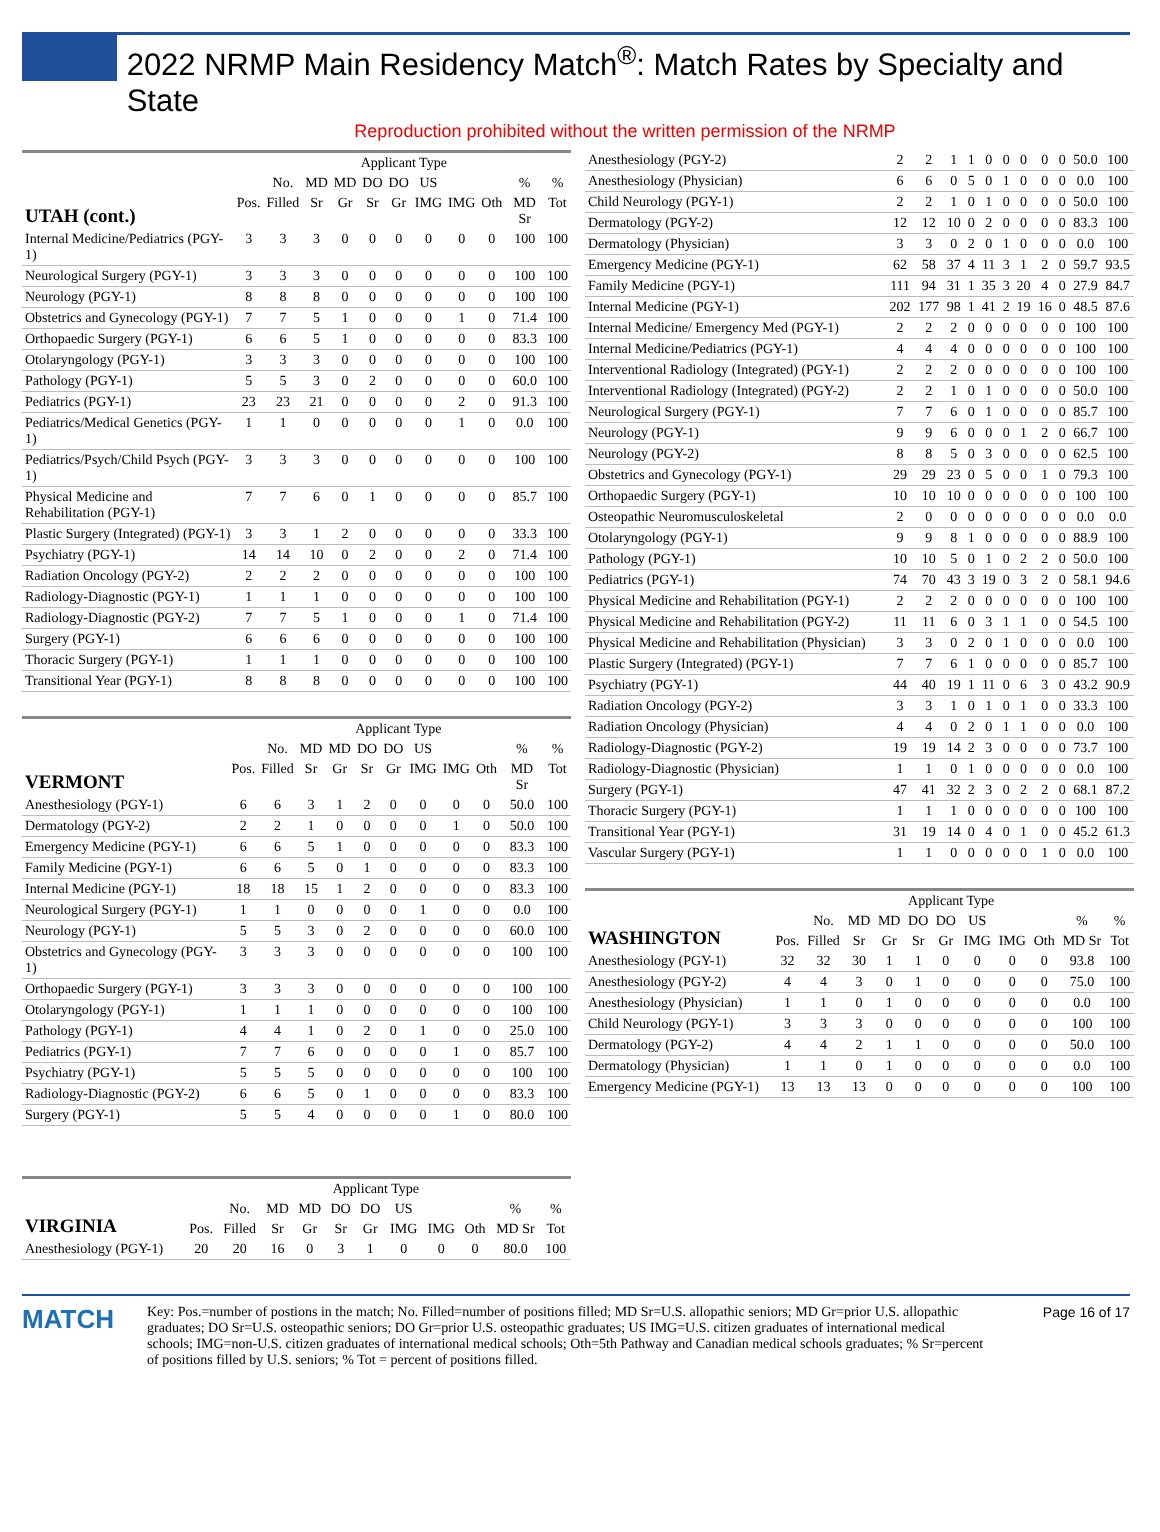2022 NRMP Main Residency Match<sup>®</sup>: Match Rates by Specialty and State
Reproduction prohibited without the written permission of the NRMP
| UTAH (cont.) | | | Applicant Type | | | | | | | | |
| --- | --- | --- | --- | --- | --- | --- | --- | --- | --- | --- | --- |
| | | No. | MD | MD | DO | DO | US | | | % | % |
| | Pos. | Filled | Sr | Gr | Sr | Gr | IMG | IMG | Oth | MD Sr | Tot |
| Internal Medicine/Pediatrics (PGY-1) | 3 | 3 | 3 | 0 | 0 | 0 | 0 | 0 | 0 | 100 | 100 |
| Neurological Surgery (PGY-1) | 3 | 3 | 3 | 0 | 0 | 0 | 0 | 0 | 0 | 100 | 100 |
| Neurology (PGY-1) | 8 | 8 | 8 | 0 | 0 | 0 | 0 | 0 | 0 | 100 | 100 |
| Obstetrics and Gynecology (PGY-1) | 7 | 7 | 5 | 1 | 0 | 0 | 0 | 1 | 0 | 71.4 | 100 |
| Orthopaedic Surgery (PGY-1) | 6 | 6 | 5 | 1 | 0 | 0 | 0 | 0 | 0 | 83.3 | 100 |
| Otolaryngology (PGY-1) | 3 | 3 | 3 | 0 | 0 | 0 | 0 | 0 | 0 | 100 | 100 |
| Pathology (PGY-1) | 5 | 5 | 3 | 0 | 2 | 0 | 0 | 0 | 0 | 60.0 | 100 |
| Pediatrics (PGY-1) | 23 | 23 | 21 | 0 | 0 | 0 | 0 | 2 | 0 | 91.3 | 100 |
| Pediatrics/Medical Genetics (PGY-1) | 1 | 1 | 0 | 0 | 0 | 0 | 0 | 1 | 0 | 0.0 | 100 |
| Pediatrics/Psych/Child Psych (PGY-1) | 3 | 3 | 3 | 0 | 0 | 0 | 0 | 0 | 0 | 100 | 100 |
| Physical Medicine and Rehabilitation (PGY-1) | 7 | 7 | 6 | 0 | 1 | 0 | 0 | 0 | 0 | 85.7 | 100 |
| Plastic Surgery (Integrated) (PGY-1) | 3 | 3 | 1 | 2 | 0 | 0 | 0 | 0 | 0 | 33.3 | 100 |
| Psychiatry (PGY-1) | 14 | 14 | 10 | 0 | 2 | 0 | 0 | 2 | 0 | 71.4 | 100 |
| Radiation Oncology (PGY-2) | 2 | 2 | 2 | 0 | 0 | 0 | 0 | 0 | 0 | 100 | 100 |
| Radiology-Diagnostic (PGY-1) | 1 | 1 | 1 | 0 | 0 | 0 | 0 | 0 | 0 | 100 | 100 |
| Radiology-Diagnostic (PGY-2) | 7 | 7 | 5 | 1 | 0 | 0 | 0 | 1 | 0 | 71.4 | 100 |
| Surgery (PGY-1) | 6 | 6 | 6 | 0 | 0 | 0 | 0 | 0 | 0 | 100 | 100 |
| Thoracic Surgery (PGY-1) | 1 | 1 | 1 | 0 | 0 | 0 | 0 | 0 | 0 | 100 | 100 |
| Transitional Year (PGY-1) | 8 | 8 | 8 | 0 | 0 | 0 | 0 | 0 | 0 | 100 | 100 |
| VERMONT | | | Applicant Type | | | | | | | | |
| --- | --- | --- | --- | --- | --- | --- | --- | --- | --- | --- | --- |
| | | No. | MD | MD | DO | DO | US | | | % | % |
| | Pos. | Filled | Sr | Gr | Sr | Gr | IMG | IMG | Oth | MD Sr | Tot |
| Anesthesiology (PGY-1) | 6 | 6 | 3 | 1 | 2 | 0 | 0 | 0 | 0 | 50.0 | 100 |
| Dermatology (PGY-2) | 2 | 2 | 1 | 0 | 0 | 0 | 0 | 1 | 0 | 50.0 | 100 |
| Emergency Medicine (PGY-1) | 6 | 6 | 5 | 1 | 0 | 0 | 0 | 0 | 0 | 83.3 | 100 |
| Family Medicine (PGY-1) | 6 | 6 | 5 | 0 | 1 | 0 | 0 | 0 | 0 | 83.3 | 100 |
| Internal Medicine (PGY-1) | 18 | 18 | 15 | 1 | 2 | 0 | 0 | 0 | 0 | 83.3 | 100 |
| Neurological Surgery (PGY-1) | 1 | 1 | 0 | 0 | 0 | 0 | 1 | 0 | 0 | 0.0 | 100 |
| Neurology (PGY-1) | 5 | 5 | 3 | 0 | 2 | 0 | 0 | 0 | 0 | 60.0 | 100 |
| Obstetrics and Gynecology (PGY-1) | 3 | 3 | 3 | 0 | 0 | 0 | 0 | 0 | 0 | 100 | 100 |
| Orthopaedic Surgery (PGY-1) | 3 | 3 | 3 | 0 | 0 | 0 | 0 | 0 | 0 | 100 | 100 |
| Otolaryngology (PGY-1) | 1 | 1 | 1 | 0 | 0 | 0 | 0 | 0 | 0 | 100 | 100 |
| Pathology (PGY-1) | 4 | 4 | 1 | 0 | 2 | 0 | 1 | 0 | 0 | 25.0 | 100 |
| Pediatrics (PGY-1) | 7 | 7 | 6 | 0 | 0 | 0 | 0 | 1 | 0 | 85.7 | 100 |
| Psychiatry (PGY-1) | 5 | 5 | 5 | 0 | 0 | 0 | 0 | 0 | 0 | 100 | 100 |
| Radiology-Diagnostic (PGY-2) | 6 | 6 | 5 | 0 | 1 | 0 | 0 | 0 | 0 | 83.3 | 100 |
| Surgery (PGY-1) | 5 | 5 | 4 | 0 | 0 | 0 | 0 | 1 | 0 | 80.0 | 100 |
| VIRGINIA | | | Applicant Type | | | | | | | | |
| --- | --- | --- | --- | --- | --- | --- | --- | --- | --- | --- | --- |
| | | No. | MD | MD | DO | DO | US | | | % | % |
| | Pos. | Filled | Sr | Gr | Sr | Gr | IMG | IMG | Oth | MD Sr | Tot |
| Anesthesiology (PGY-1) | 20 | 20 | 16 | 0 | 3 | 1 | 0 | 0 | 0 | 80.0 | 100 |
| Anesthesiology (PGY-2) | 2 | 2 | 1 | 1 | 0 | 0 | 0 | 0 | 0 | 50.0 | 100 |
| Anesthesiology (Physician) | 6 | 6 | 0 | 5 | 0 | 1 | 0 | 0 | 0 | 0.0 | 100 |
| Child Neurology (PGY-1) | 2 | 2 | 1 | 0 | 1 | 0 | 0 | 0 | 0 | 50.0 | 100 |
| Dermatology (PGY-2) | 12 | 12 | 10 | 0 | 2 | 0 | 0 | 0 | 0 | 83.3 | 100 |
| Dermatology (Physician) | 3 | 3 | 0 | 2 | 0 | 1 | 0 | 0 | 0 | 0.0 | 100 |
| Emergency Medicine (PGY-1) | 62 | 58 | 37 | 4 | 11 | 3 | 1 | 2 | 0 | 59.7 | 93.5 |
| Family Medicine (PGY-1) | 111 | 94 | 31 | 1 | 35 | 3 | 20 | 4 | 0 | 27.9 | 84.7 |
| Internal Medicine (PGY-1) | 202 | 177 | 98 | 1 | 41 | 2 | 19 | 16 | 0 | 48.5 | 87.6 |
| Internal Medicine/ Emergency Med (PGY-1) | 2 | 2 | 2 | 0 | 0 | 0 | 0 | 0 | 0 | 100 | 100 |
| Internal Medicine/Pediatrics (PGY-1) | 4 | 4 | 4 | 0 | 0 | 0 | 0 | 0 | 0 | 100 | 100 |
| Interventional Radiology (Integrated) (PGY-1) | 2 | 2 | 2 | 0 | 0 | 0 | 0 | 0 | 0 | 100 | 100 |
| Interventional Radiology (Integrated) (PGY-2) | 2 | 2 | 1 | 0 | 1 | 0 | 0 | 0 | 0 | 50.0 | 100 |
| Neurological Surgery (PGY-1) | 7 | 7 | 6 | 0 | 1 | 0 | 0 | 0 | 0 | 85.7 | 100 |
| Neurology (PGY-1) | 9 | 9 | 6 | 0 | 0 | 0 | 1 | 2 | 0 | 66.7 | 100 |
| Neurology (PGY-2) | 8 | 8 | 5 | 0 | 3 | 0 | 0 | 0 | 0 | 62.5 | 100 |
| Obstetrics and Gynecology (PGY-1) | 29 | 29 | 23 | 0 | 5 | 0 | 0 | 1 | 0 | 79.3 | 100 |
| Orthopaedic Surgery (PGY-1) | 10 | 10 | 10 | 0 | 0 | 0 | 0 | 0 | 0 | 100 | 100 |
| Osteopathic Neuromusculoskeletal | 2 | 0 | 0 | 0 | 0 | 0 | 0 | 0 | 0 | 0.0 | 0.0 |
| Otolaryngology (PGY-1) | 9 | 9 | 8 | 1 | 0 | 0 | 0 | 0 | 0 | 88.9 | 100 |
| Pathology (PGY-1) | 10 | 10 | 5 | 0 | 1 | 0 | 2 | 2 | 0 | 50.0 | 100 |
| Pediatrics (PGY-1) | 74 | 70 | 43 | 3 | 19 | 0 | 3 | 2 | 0 | 58.1 | 94.6 |
| Physical Medicine and Rehabilitation (PGY-1) | 2 | 2 | 2 | 0 | 0 | 0 | 0 | 0 | 0 | 100 | 100 |
| Physical Medicine and Rehabilitation (PGY-2) | 11 | 11 | 6 | 0 | 3 | 1 | 1 | 0 | 0 | 54.5 | 100 |
| Physical Medicine and Rehabilitation (Physician) | 3 | 3 | 0 | 2 | 0 | 1 | 0 | 0 | 0 | 0.0 | 100 |
| Plastic Surgery (Integrated) (PGY-1) | 7 | 7 | 6 | 1 | 0 | 0 | 0 | 0 | 0 | 85.7 | 100 |
| Psychiatry (PGY-1) | 44 | 40 | 19 | 1 | 11 | 0 | 6 | 3 | 0 | 43.2 | 90.9 |
| Radiation Oncology (PGY-2) | 3 | 3 | 1 | 0 | 1 | 0 | 1 | 0 | 0 | 33.3 | 100 |
| Radiation Oncology (Physician) | 4 | 4 | 0 | 2 | 0 | 1 | 1 | 0 | 0 | 0.0 | 100 |
| Radiology-Diagnostic (PGY-2) | 19 | 19 | 14 | 2 | 3 | 0 | 0 | 0 | 0 | 73.7 | 100 |
| Radiology-Diagnostic (Physician) | 1 | 1 | 0 | 1 | 0 | 0 | 0 | 0 | 0 | 0.0 | 100 |
| Surgery (PGY-1) | 47 | 41 | 32 | 2 | 3 | 0 | 2 | 2 | 0 | 68.1 | 87.2 |
| Thoracic Surgery (PGY-1) | 1 | 1 | 1 | 0 | 0 | 0 | 0 | 0 | 0 | 100 | 100 |
| Transitional Year (PGY-1) | 31 | 19 | 14 | 0 | 4 | 0 | 1 | 0 | 0 | 45.2 | 61.3 |
| Vascular Surgery (PGY-1) | 1 | 1 | 0 | 0 | 0 | 0 | 0 | 1 | 0 | 0.0 | 100 |
| WASHINGTON | | | Applicant Type | | | | | | | | |
| --- | --- | --- | --- | --- | --- | --- | --- | --- | --- | --- | --- |
| | | No. | MD | MD | DO | DO | US | | | % | % |
| | Pos. | Filled | Sr | Gr | Sr | Gr | IMG | IMG | Oth | MD Sr | Tot |
| Anesthesiology (PGY-1) | 32 | 32 | 30 | 1 | 1 | 0 | 0 | 0 | 0 | 93.8 | 100 |
| Anesthesiology (PGY-2) | 4 | 4 | 3 | 0 | 1 | 0 | 0 | 0 | 0 | 75.0 | 100 |
| Anesthesiology (Physician) | 1 | 1 | 0 | 1 | 0 | 0 | 0 | 0 | 0 | 0.0 | 100 |
| Child Neurology (PGY-1) | 3 | 3 | 3 | 0 | 0 | 0 | 0 | 0 | 0 | 100 | 100 |
| Dermatology (PGY-2) | 4 | 4 | 2 | 1 | 1 | 0 | 0 | 0 | 0 | 50.0 | 100 |
| Dermatology (Physician) | 1 | 1 | 0 | 1 | 0 | 0 | 0 | 0 | 0 | 0.0 | 100 |
| Emergency Medicine (PGY-1) | 13 | 13 | 13 | 0 | 0 | 0 | 0 | 0 | 0 | 100 | 100 |
MATCH
Key: Pos.=number of postions in the match; No. Filled=number of positions filled; MD Sr=U.S. allopathic seniors; MD Gr=prior U.S. allopathic graduates; DO Sr=U.S. osteopathic seniors; DO Gr=prior U.S. osteopathic graduates; US IMG=U.S. citizen graduates of international medical schools; IMG=non-U.S. citizen graduates of international medical schools; Oth=5th Pathway and Canadian medical schools graduates; % Sr=percent of positions filled by U.S. seniors; % Tot = percent of positions filled.
Page 16 of 17